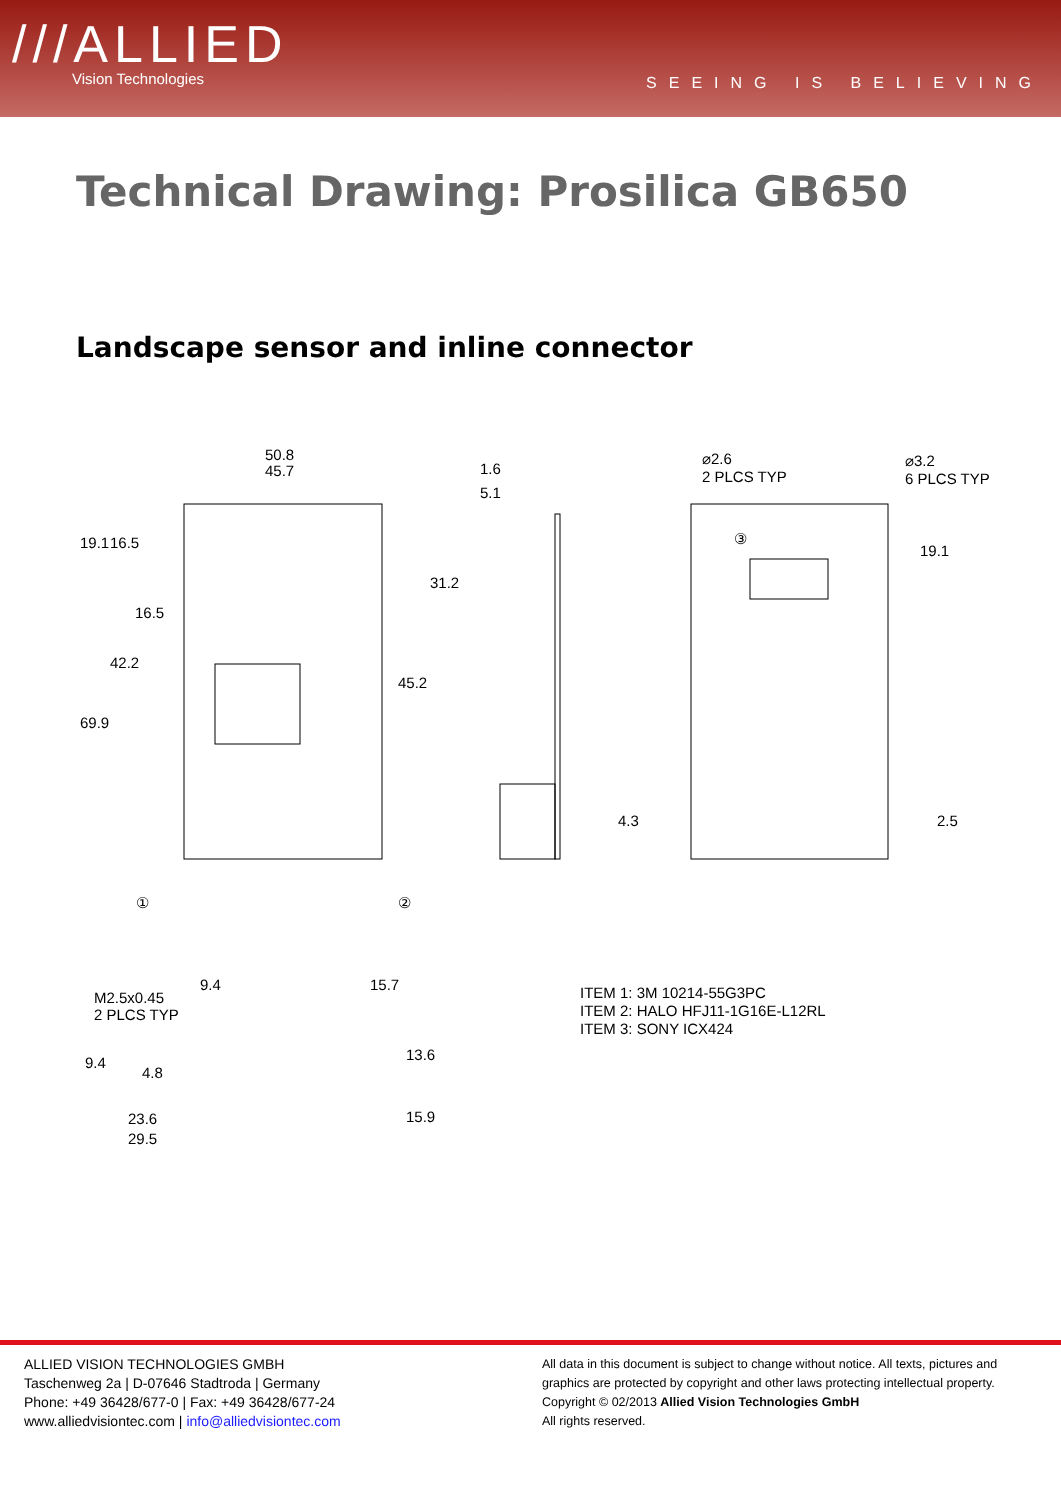///ALLIED
Vision Technologies
SEEING IS BELIEVING
Technical Drawing: Prosilica GB650
Landscape sensor and inline connector
50.8
45.7 1.6
5.1
⌀2.6
2 PLCS TYP
⌀3.2
6 PLCS TYP
19.1 16.5
16.5
42.2
69.9
31.2
45.2
19.1
4.3 2.5
① ②
③
M2.5x0.45
2 PLCS TYP
9.4 15.7
9.4
4.8
13.6
23.6 15.9
29.5
ITEM 1: 3M 10214-55G3PC
ITEM 2: HALO HFJ11-1G16E-L12RL
ITEM 3: SONY ICX424
ALLIED VISION TECHNOLOGIES GMBH
Taschenweg 2a | D-07646 Stadtroda | Germany
Phone: +49 36428/677-0 | Fax: +49 36428/677-24
www.alliedvisiontec.com | info@alliedvisiontec.com
All data in this document is subject to change without notice. All texts, pictures and
graphics are protected by copyright and other laws protecting intellectual property.
Copyright © 02/2013 Allied Vision Technologies GmbH
All rights reserved.